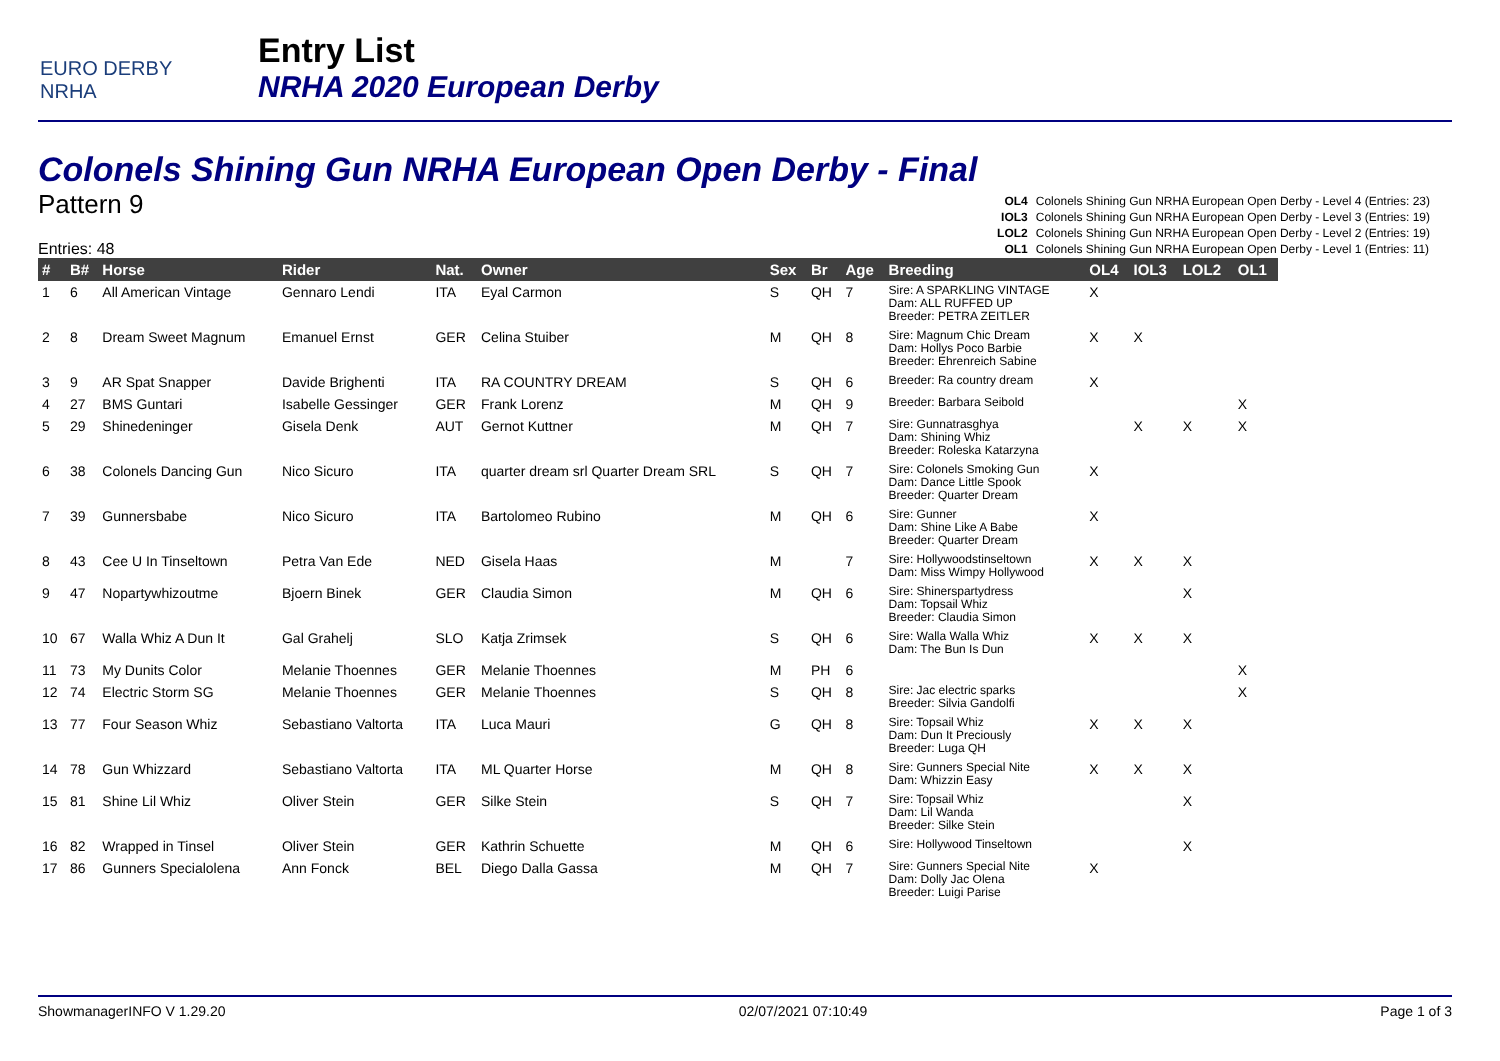EURO DERBY NRHA
Entry List
NRHA 2020 European Derby
Colonels Shining Gun NRHA European Open Derby - Final
Pattern 9
Entries: 48
OL4 Colonels Shining Gun NRHA European Open Derby - Level 4 (Entries: 23)
IOL3 Colonels Shining Gun NRHA European Open Derby - Level 3 (Entries: 19)
LOL2 Colonels Shining Gun NRHA European Open Derby - Level 2 (Entries: 19)
OL1 Colonels Shining Gun NRHA European Open Derby - Level 1 (Entries: 11)
| # | B# | Horse | Rider | Nat. | Owner | Sex | Br | Age | Breeding | OL4 | IOL3 | LOL2 | OL1 |
| --- | --- | --- | --- | --- | --- | --- | --- | --- | --- | --- | --- | --- | --- |
| 1 | 6 | All American Vintage | Gennaro Lendi | ITA | Eyal Carmon | S | QH | 7 | Sire: A SPARKLING VINTAGE Dam: ALL RUFFED UP Breeder: PETRA ZEITLER | X | | | |
| 2 | 8 | Dream Sweet Magnum | Emanuel Ernst | GER | Celina Stuiber | M | QH | 8 | Sire: Magnum Chic Dream Dam: Hollys Poco Barbie Breeder: Ehrenreich Sabine | X | X | | |
| 3 | 9 | AR Spat Snapper | Davide Brighenti | ITA | RA COUNTRY DREAM | S | QH | 6 | Breeder: Ra country dream | X | | | |
| 4 | 27 | BMS Guntari | Isabelle Gessinger | GER | Frank Lorenz | M | QH | 9 | Breeder: Barbara Seibold | | | | X |
| 5 | 29 | Shinedeninger | Gisela Denk | AUT | Gernot Kuttner | M | QH | 7 | Sire: Gunnatrasghya Dam: Shining Whiz Breeder: Roleska Katarzyna | | X | X | X |
| 6 | 38 | Colonels Dancing Gun | Nico Sicuro | ITA | quarter dream srl Quarter Dream SRL | S | QH | 7 | Sire: Colonels Smoking Gun Dam: Dance Little Spook Breeder: Quarter Dream | X | | | |
| 7 | 39 | Gunnersbabe | Nico Sicuro | ITA | Bartolomeo Rubino | M | QH | 6 | Sire: Gunner Dam: Shine Like A Babe Breeder: Quarter Dream | X | | | |
| 8 | 43 | Cee U In Tinseltown | Petra Van Ede | NED | Gisela Haas | M | | 7 | Sire: Hollywoodstinseltown Dam: Miss Wimpy Hollywood | X | X | X | |
| 9 | 47 | Nopartywhizoutme | Bjoern Binek | GER | Claudia Simon | M | QH | 6 | Sire: Shinerspartydress Dam: Topsail Whiz Breeder: Claudia Simon | | | X | |
| 10 | 67 | Walla Whiz A Dun It | Gal Grahelj | SLO | Katja Zrimsek | S | QH | 6 | Sire: Walla Walla Whiz Dam: The Bun Is Dun | X | X | X | |
| 11 | 73 | My Dunits Color | Melanie Thoennes | GER | Melanie Thoennes | M | PH | 6 | | | | | X |
| 12 | 74 | Electric Storm SG | Melanie Thoennes | GER | Melanie Thoennes | S | QH | 8 | Sire: Jac electric sparks Breeder: Silvia Gandolfi | | | | X |
| 13 | 77 | Four Season Whiz | Sebastiano Valtorta | ITA | Luca Mauri | G | QH | 8 | Sire: Topsail Whiz Dam: Dun It Preciously Breeder: Luga QH | X | X | X | |
| 14 | 78 | Gun Whizzard | Sebastiano Valtorta | ITA | ML Quarter Horse | M | QH | 8 | Sire: Gunners Special Nite Dam: Whizzin Easy | X | X | X | |
| 15 | 81 | Shine Lil Whiz | Oliver Stein | GER | Silke Stein | S | QH | 7 | Sire: Topsail Whiz Dam: Lil Wanda Breeder: Silke Stein | | | X | |
| 16 | 82 | Wrapped in Tinsel | Oliver Stein | GER | Kathrin Schuette | M | QH | 6 | Sire: Hollywood Tinseltown | | | X | |
| 17 | 86 | Gunners Specialolena | Ann Fonck | BEL | Diego Dalla Gassa | M | QH | 7 | Sire: Gunners Special Nite Dam: Dolly Jac Olena Breeder: Luigi Parise | X | | | |
ShowmanagerINFO V 1.29.20 02/07/2021 07:10:49 Page 1 of 3